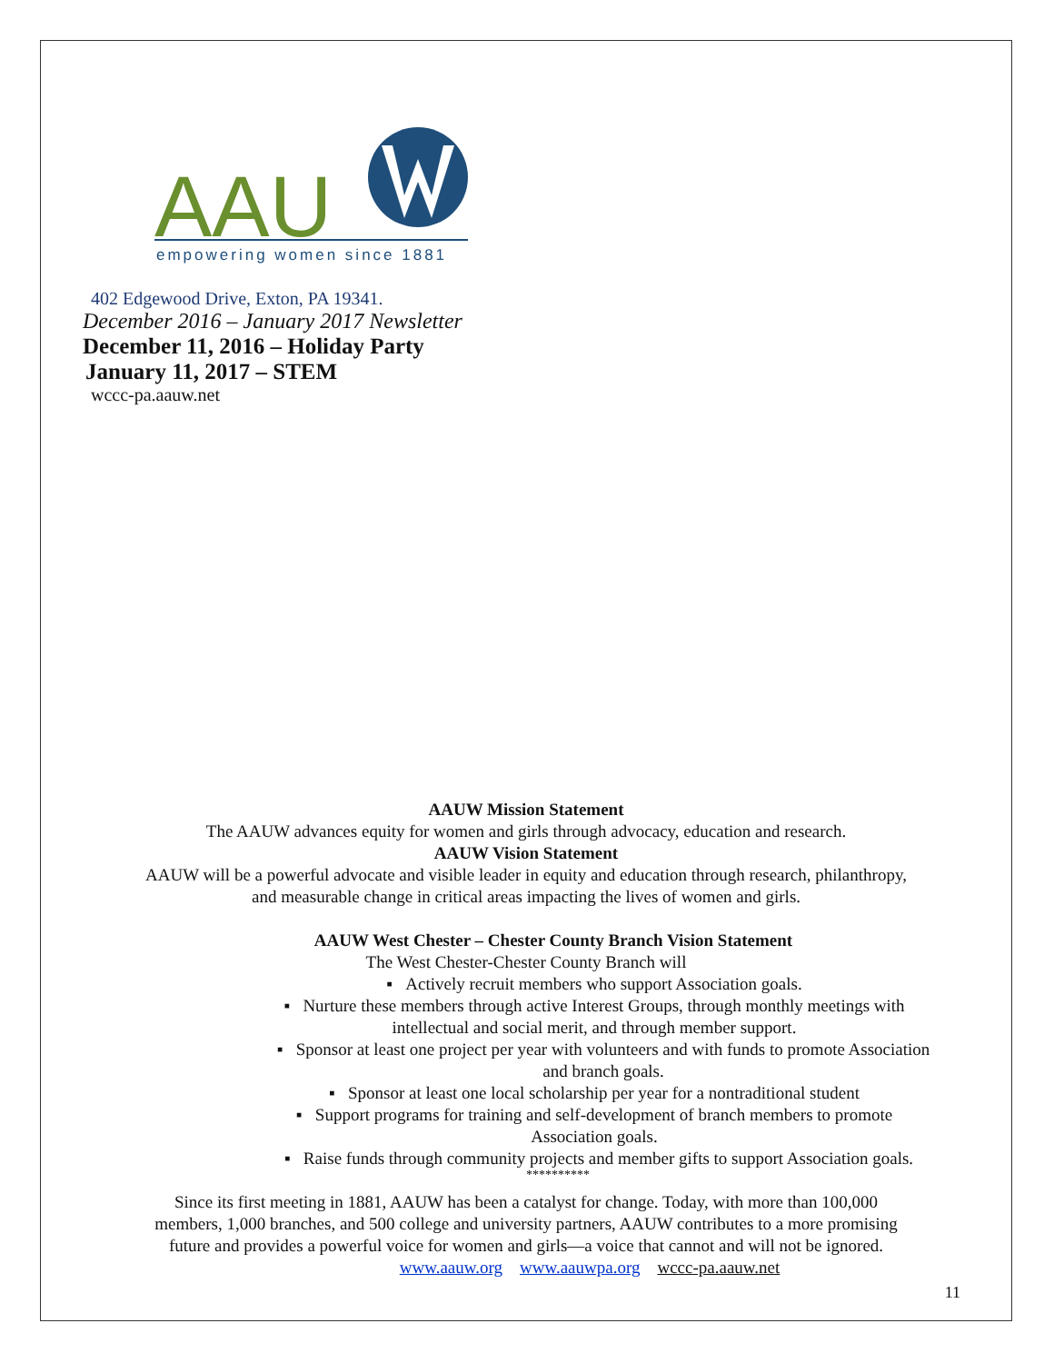AAU
empowering women since 1881
402 Edgewood Drive, Exton, PA 19341.
December 2016 – January 2017 Newsletter
December 11, 2016 – Holiday Party
January 11, 2017 – STEM
wccc-pa.aauw.net
AAUW Mission Statement
The AAUW advances equity for women and girls through advocacy, education and research.
AAUW Vision Statement
AAUW will be a powerful advocate and visible leader in equity and education through research, philanthropy,
and measurable change in critical areas impacting the lives of women and girls.
AAUW West Chester – Chester County Branch Vision Statement
The West Chester-Chester County Branch will
▪ Actively recruit members who support Association goals.
▪ Nurture these members through active Interest Groups, through monthly meetings with
intellectual and social merit, and through member support.
▪ Sponsor at least one project per year with volunteers and with funds to promote Association
and branch goals.
▪ Sponsor at least one local scholarship per year for a nontraditional student
▪ Support programs for training and self-development of branch members to promote
Association goals.
▪ Raise funds through community projects and member gifts to support Association goals.
**********
Since its first meeting in 1881, AAUW has been a catalyst for change. Today, with more than 100,000
members, 1,000 branches, and 500 college and university partners, AAUW contributes to a more promising
future and provides a powerful voice for women and girls—a voice that cannot and will not be ignored.
www.aauw.org www.aauwpa.org wccc-pa.aauw.net
11